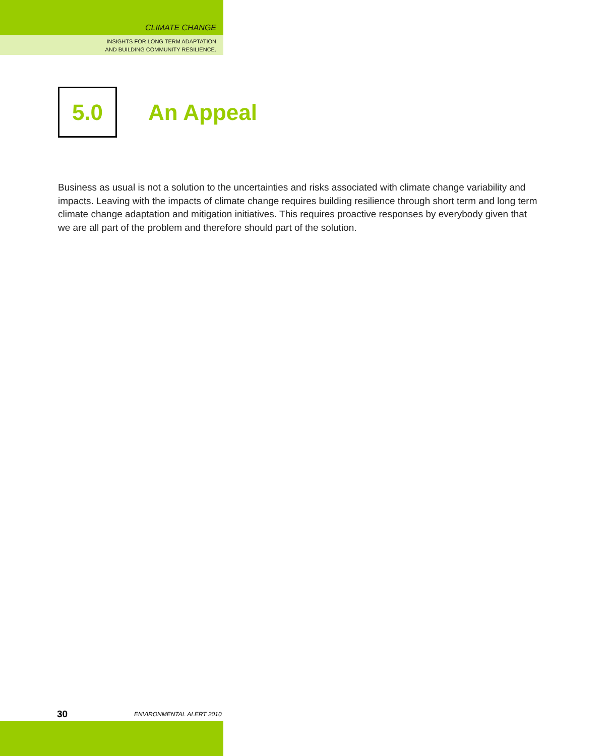CLIMATE CHANGE
INSIGHTS FOR LONG TERM ADAPTATION
AND BUILDING COMMUNITY RESILIENCE.
5.0
An Appeal
Business as usual is not a solution to the uncertainties and risks associated with climate change variability and impacts. Leaving with the impacts of climate change requires building resilience through short term and long term climate change adaptation and mitigation initiatives. This requires proactive responses by everybody given that we are all part of the problem and therefore should part of the solution.
30 ENVIRONMENTAL ALERT 2010